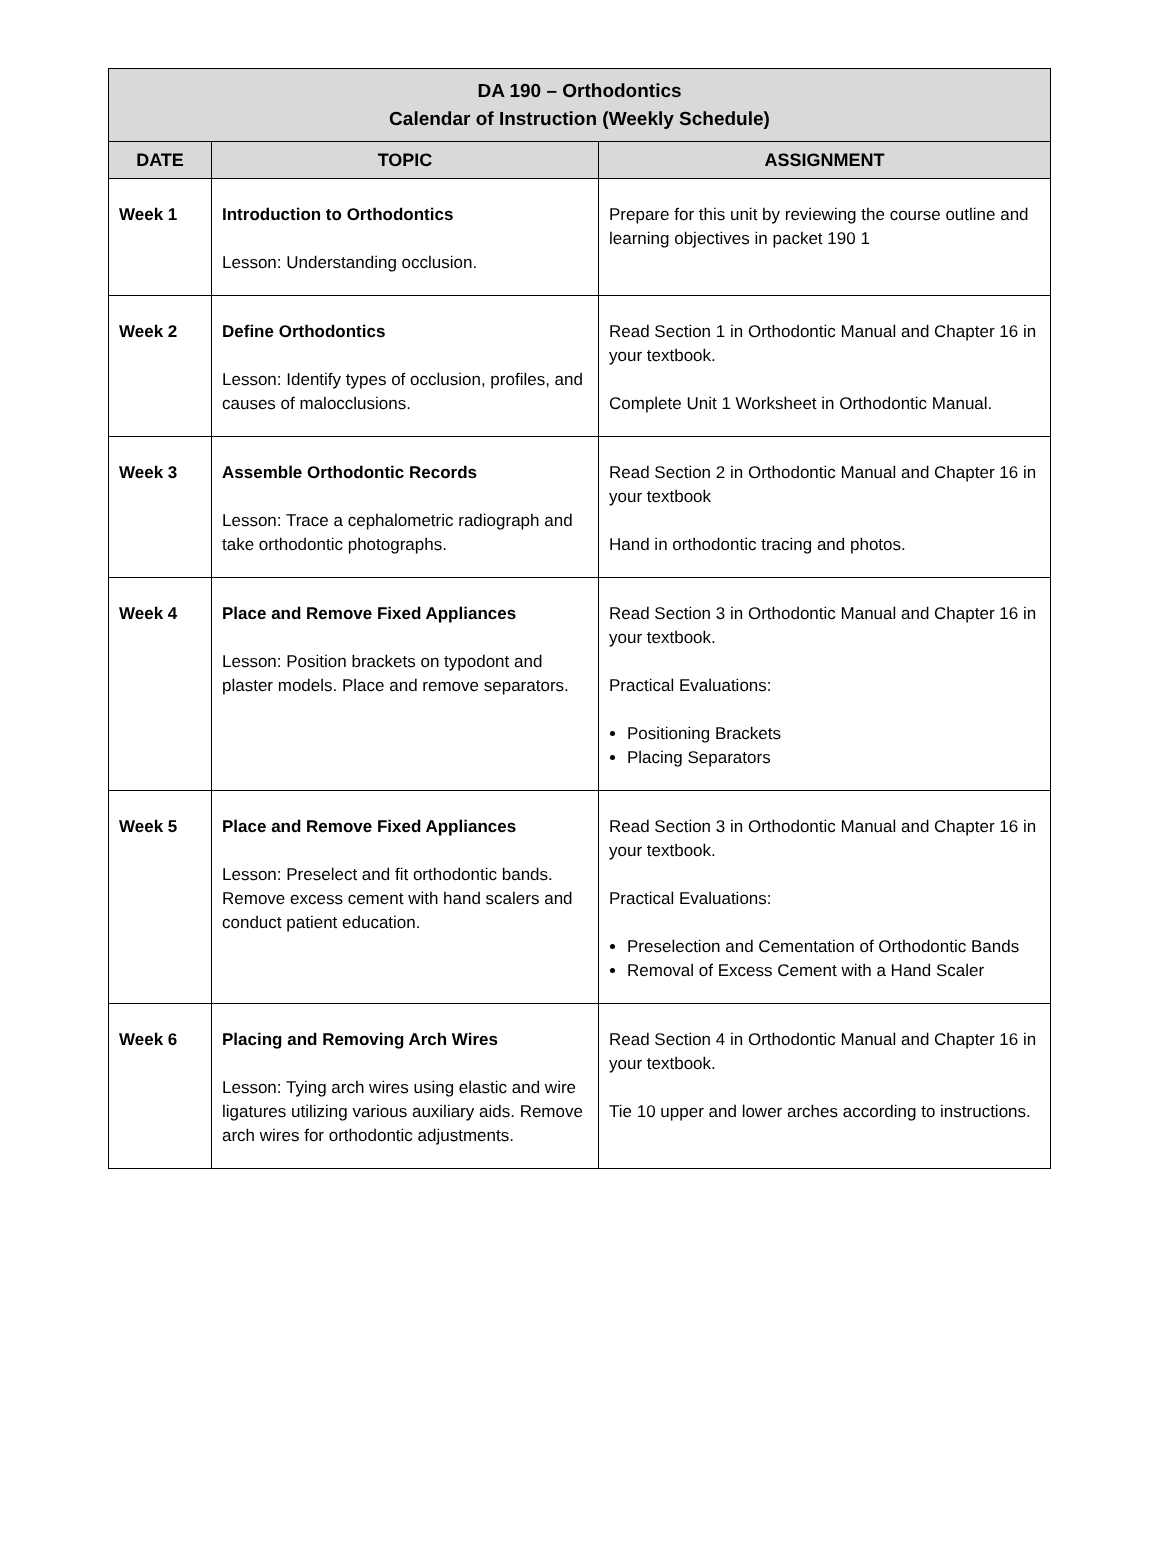| DA 190 – Orthodontics Calendar of Instruction (Weekly Schedule) | | |
| --- | --- | --- |
| DATE | TOPIC | ASSIGNMENT |
| Week 1 | Introduction to Orthodontics Lesson: Understanding occlusion. | Prepare for this unit by reviewing the course outline and learning objectives in packet 190 1 |
| Week 2 | Define Orthodontics Lesson: Identify types of occlusion, profiles, and causes of malocclusions. | Read Section 1 in Orthodontic Manual and Chapter 16 in your textbook. Complete Unit 1 Worksheet in Orthodontic Manual. |
| Week 3 | Assemble Orthodontic Records Lesson: Trace a cephalometric radiograph and take orthodontic photographs. | Read Section 2 in Orthodontic Manual and Chapter 16 in your textbook Hand in orthodontic tracing and photos. |
| Week 4 | Place and Remove Fixed Appliances Lesson: Position brackets on typodont and plaster models. Place and remove separators. | Read Section 3 in Orthodontic Manual and Chapter 16 in your textbook. Practical Evaluations: Positioning Brackets Placing Separators |
| Week 5 | Place and Remove Fixed Appliances Lesson: Preselect and fit orthodontic bands. Remove excess cement with hand scalers and conduct patient education. | Read Section 3 in Orthodontic Manual and Chapter 16 in your textbook. Practical Evaluations: Preselection and Cementation of Orthodontic Bands Removal of Excess Cement with a Hand Scaler |
| Week 6 | Placing and Removing Arch Wires Lesson: Tying arch wires using elastic and wire ligatures utilizing various auxiliary aids. Remove arch wires for orthodontic adjustments. | Read Section 4 in Orthodontic Manual and Chapter 16 in your textbook. Tie 10 upper and lower arches according to instructions. |